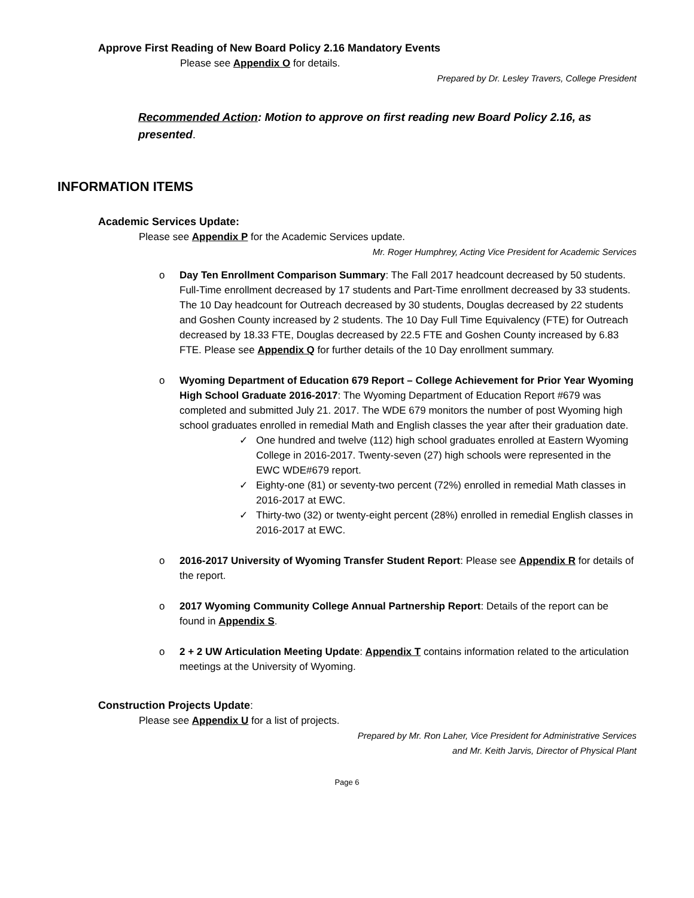Approve First Reading of New Board Policy 2.16 Mandatory Events
Please see Appendix O for details.
Prepared by Dr. Lesley Travers, College President
Recommended Action: Motion to approve on first reading new Board Policy 2.16, as presented.
INFORMATION ITEMS
Academic Services Update:
Please see Appendix P for the Academic Services update.
Mr. Roger Humphrey, Acting Vice President for Academic Services
o Day Ten Enrollment Comparison Summary: The Fall 2017 headcount decreased by 50 students. Full-Time enrollment decreased by 17 students and Part-Time enrollment decreased by 33 students. The 10 Day headcount for Outreach decreased by 30 students, Douglas decreased by 22 students and Goshen County increased by 2 students. The 10 Day Full Time Equivalency (FTE) for Outreach decreased by 18.33 FTE, Douglas decreased by 22.5 FTE and Goshen County increased by 6.83 FTE. Please see Appendix Q for further details of the 10 Day enrollment summary.
o Wyoming Department of Education 679 Report – College Achievement for Prior Year Wyoming High School Graduate 2016-2017: The Wyoming Department of Education Report #679 was completed and submitted July 21. 2017. The WDE 679 monitors the number of post Wyoming high school graduates enrolled in remedial Math and English classes the year after their graduation date.
✓ One hundred and twelve (112) high school graduates enrolled at Eastern Wyoming College in 2016-2017. Twenty-seven (27) high schools were represented in the EWC WDE#679 report.
✓ Eighty-one (81) or seventy-two percent (72%) enrolled in remedial Math classes in 2016-2017 at EWC.
✓ Thirty-two (32) or twenty-eight percent (28%) enrolled in remedial English classes in 2016-2017 at EWC.
o 2016-2017 University of Wyoming Transfer Student Report: Please see Appendix R for details of the report.
o 2017 Wyoming Community College Annual Partnership Report: Details of the report can be found in Appendix S.
o 2 + 2 UW Articulation Meeting Update: Appendix T contains information related to the articulation meetings at the University of Wyoming.
Construction Projects Update:
Please see Appendix U for a list of projects.
Prepared by Mr. Ron Laher, Vice President for Administrative Services
and Mr. Keith Jarvis, Director of Physical Plant
Page 6